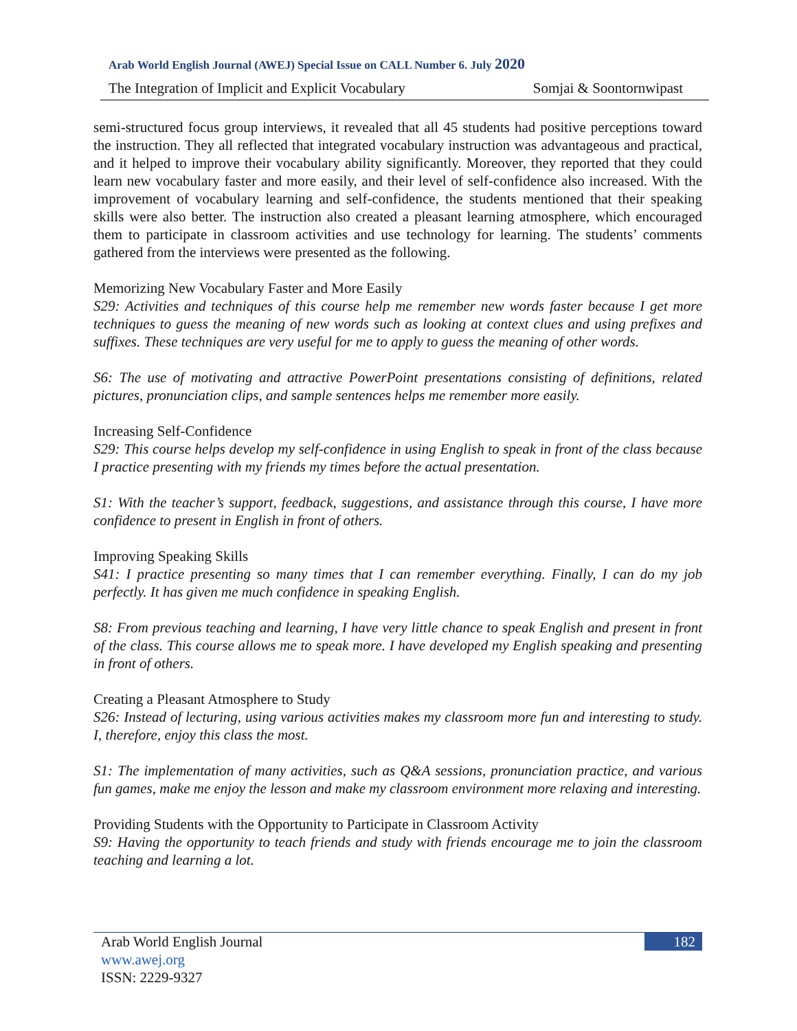Arab World English Journal (AWEJ) Special Issue on CALL Number 6. July 2020
The Integration of Implicit and Explicit Vocabulary Somjai & Soontornwipast
semi-structured focus group interviews, it revealed that all 45 students had positive perceptions toward the instruction. They all reflected that integrated vocabulary instruction was advantageous and practical, and it helped to improve their vocabulary ability significantly. Moreover, they reported that they could learn new vocabulary faster and more easily, and their level of self-confidence also increased. With the improvement of vocabulary learning and self-confidence, the students mentioned that their speaking skills were also better. The instruction also created a pleasant learning atmosphere, which encouraged them to participate in classroom activities and use technology for learning. The students’ comments gathered from the interviews were presented as the following.
Memorizing New Vocabulary Faster and More Easily
S29: Activities and techniques of this course help me remember new words faster because I get more techniques to guess the meaning of new words such as looking at context clues and using prefixes and suffixes. These techniques are very useful for me to apply to guess the meaning of other words.
S6: The use of motivating and attractive PowerPoint presentations consisting of definitions, related pictures, pronunciation clips, and sample sentences helps me remember more easily.
Increasing Self-Confidence
S29: This course helps develop my self-confidence in using English to speak in front of the class because I practice presenting with my friends my times before the actual presentation.
S1: With the teacher’s support, feedback, suggestions, and assistance through this course, I have more confidence to present in English in front of others.
Improving Speaking Skills
S41: I practice presenting so many times that I can remember everything. Finally, I can do my job perfectly. It has given me much confidence in speaking English.
S8: From previous teaching and learning, I have very little chance to speak English and present in front of the class. This course allows me to speak more. I have developed my English speaking and presenting in front of others.
Creating a Pleasant Atmosphere to Study
S26: Instead of lecturing, using various activities makes my classroom more fun and interesting to study. I, therefore, enjoy this class the most.
S1: The implementation of many activities, such as Q&A sessions, pronunciation practice, and various fun games, make me enjoy the lesson and make my classroom environment more relaxing and interesting.
Providing Students with the Opportunity to Participate in Classroom Activity
S9: Having the opportunity to teach friends and study with friends encourage me to join the classroom teaching and learning a lot.
Arab World English Journal 182
www.awej.org
ISSN: 2229-9327